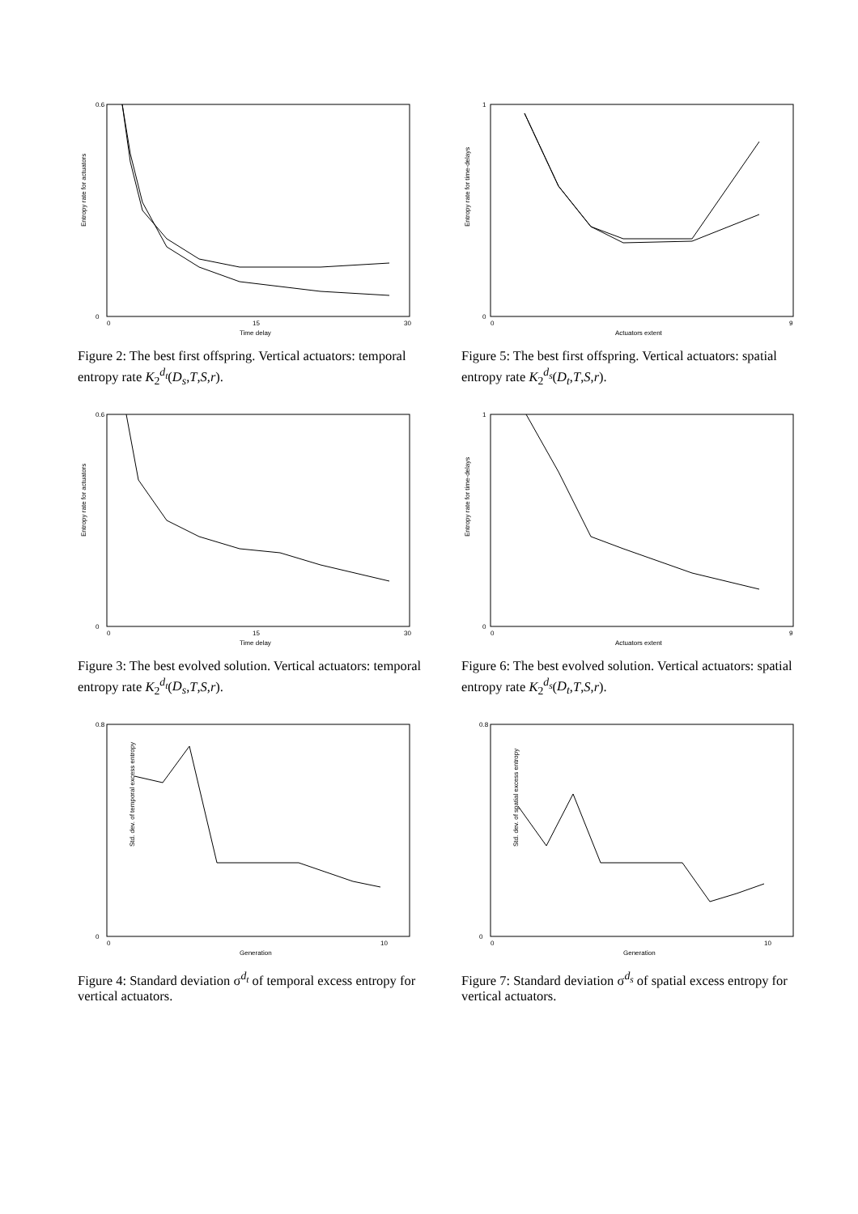Entropy rate for actuators
0.6
0
0
15
30
Time delay
Figure 2: The best first offspring. Vertical actuators: temporal entropy rate K<sub>2</sub><sup>d<sub>t</sub></sup>(D<sub>s</sub>,T,S,r).
Entropy rate for time-delays
1
0
0
9
Actuators extent
Figure 5: The best first offspring. Vertical actuators: spatial entropy rate K<sub>2</sub><sup>d<sub>s</sub></sup>(D<sub>t</sub>,T,S,r).
Entropy rate for actuators
0.6
0
0
15
30
Time delay
Figure 3: The best evolved solution. Vertical actuators: temporal entropy rate K<sub>2</sub><sup>d<sub>t</sub></sup>(D<sub>s</sub>,T,S,r).
Entropy rate for time-delays
1
0
0
9
Actuators extent
Figure 6: The best evolved solution. Vertical actuators: spatial entropy rate K<sub>2</sub><sup>d<sub>s</sub></sup>(D<sub>t</sub>,T,S,r).
Std. dev. of temporal excess entropy
0.8
0
0
10
Generation
Figure 4: Standard deviation σ<sup>d<sub>t</sub></sup> of temporal excess entropy for vertical actuators.
Std. dev. of spatial excess entropy
0.8
0
0
10
Generation
Figure 7: Standard deviation σ<sup>d<sub>s</sub></sup> of spatial excess entropy for vertical actuators.